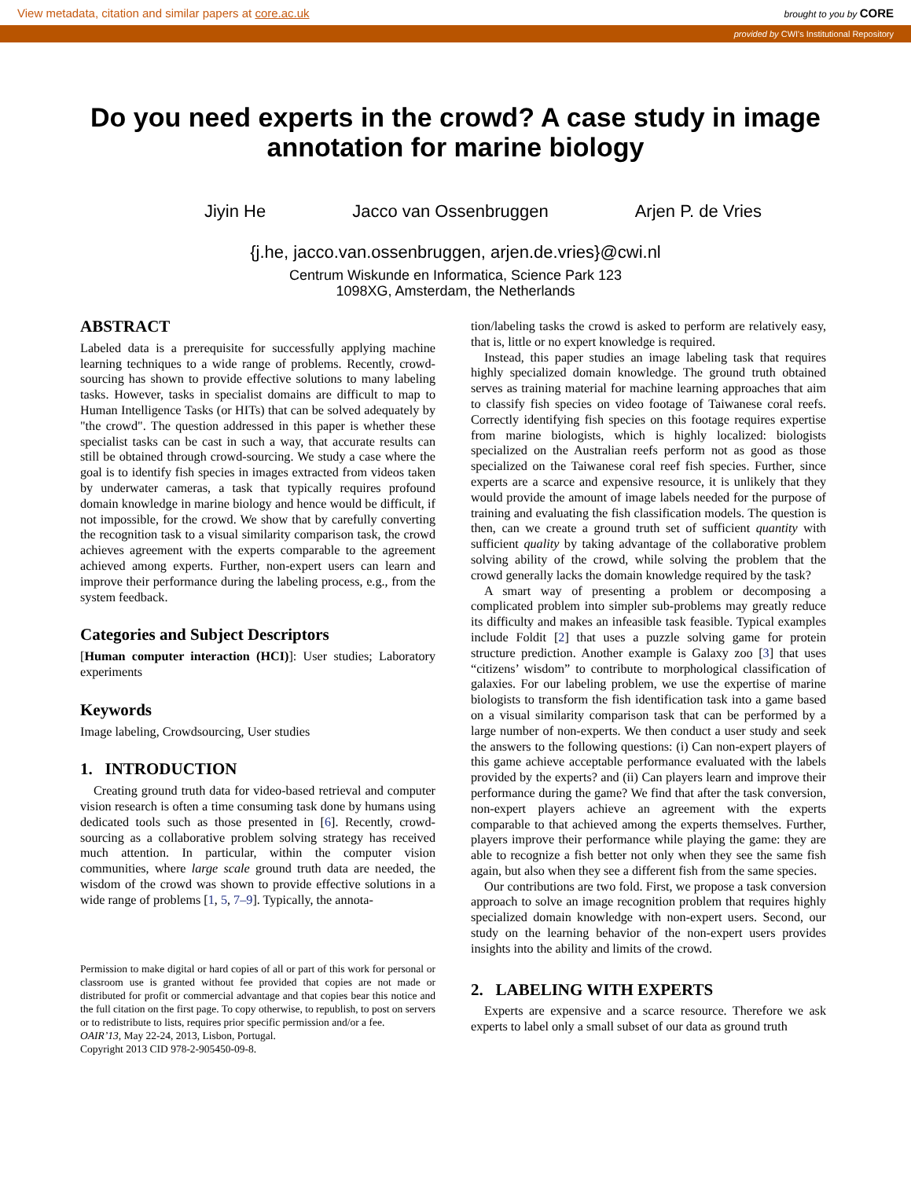View metadata, citation and similar papers at core.ac.uk brought to you by CORE
provided by CWI's Institutional Repository
Do you need experts in the crowd? A case study in image annotation for marine biology
Jiyin He Jacco van Ossenbruggen Arjen P. de Vries
{j.he, jacco.van.ossenbruggen, arjen.de.vries}@cwi.nl
Centrum Wiskunde en Informatica, Science Park 123
1098XG, Amsterdam, the Netherlands
ABSTRACT
Labeled data is a prerequisite for successfully applying machine learning techniques to a wide range of problems. Recently, crowd-sourcing has shown to provide effective solutions to many labeling tasks. However, tasks in specialist domains are difficult to map to Human Intelligence Tasks (or HITs) that can be solved adequately by "the crowd". The question addressed in this paper is whether these specialist tasks can be cast in such a way, that accurate results can still be obtained through crowd-sourcing. We study a case where the goal is to identify fish species in images extracted from videos taken by underwater cameras, a task that typically requires profound domain knowledge in marine biology and hence would be difficult, if not impossible, for the crowd. We show that by carefully converting the recognition task to a visual similarity comparison task, the crowd achieves agreement with the experts comparable to the agreement achieved among experts. Further, non-expert users can learn and improve their performance during the labeling process, e.g., from the system feedback.
Categories and Subject Descriptors
[Human computer interaction (HCI)]: User studies; Laboratory experiments
Keywords
Image labeling, Crowdsourcing, User studies
1. INTRODUCTION
Creating ground truth data for video-based retrieval and computer vision research is often a time consuming task done by humans using dedicated tools such as those presented in [6]. Recently, crowd-sourcing as a collaborative problem solving strategy has received much attention. In particular, within the computer vision communities, where large scale ground truth data are needed, the wisdom of the crowd was shown to provide effective solutions in a wide range of problems [1, 5, 7–9]. Typically, the annota-
Permission to make digital or hard copies of all or part of this work for personal or classroom use is granted without fee provided that copies are not made or distributed for profit or commercial advantage and that copies bear this notice and the full citation on the first page. To copy otherwise, to republish, to post on servers or to redistribute to lists, requires prior specific permission and/or a fee.
OAIR’13, May 22-24, 2013, Lisbon, Portugal.
Copyright 2013 CID 978-2-905450-09-8.
tion/labeling tasks the crowd is asked to perform are relatively easy, that is, little or no expert knowledge is required.
Instead, this paper studies an image labeling task that requires highly specialized domain knowledge. The ground truth obtained serves as training material for machine learning approaches that aim to classify fish species on video footage of Taiwanese coral reefs. Correctly identifying fish species on this footage requires expertise from marine biologists, which is highly localized: biologists specialized on the Australian reefs perform not as good as those specialized on the Taiwanese coral reef fish species. Further, since experts are a scarce and expensive resource, it is unlikely that they would provide the amount of image labels needed for the purpose of training and evaluating the fish classification models. The question is then, can we create a ground truth set of sufficient quantity with sufficient quality by taking advantage of the collaborative problem solving ability of the crowd, while solving the problem that the crowd generally lacks the domain knowledge required by the task?
A smart way of presenting a problem or decomposing a complicated problem into simpler sub-problems may greatly reduce its difficulty and makes an infeasible task feasible. Typical examples include Foldit [2] that uses a puzzle solving game for protein structure prediction. Another example is Galaxy zoo [3] that uses “citizens’ wisdom” to contribute to morphological classification of galaxies. For our labeling problem, we use the expertise of marine biologists to transform the fish identification task into a game based on a visual similarity comparison task that can be performed by a large number of non-experts. We then conduct a user study and seek the answers to the following questions: (i) Can non-expert players of this game achieve acceptable performance evaluated with the labels provided by the experts? and (ii) Can players learn and improve their performance during the game? We find that after the task conversion, non-expert players achieve an agreement with the experts comparable to that achieved among the experts themselves. Further, players improve their performance while playing the game: they are able to recognize a fish better not only when they see the same fish again, but also when they see a different fish from the same species.
Our contributions are two fold. First, we propose a task conversion approach to solve an image recognition problem that requires highly specialized domain knowledge with non-expert users. Second, our study on the learning behavior of the non-expert users provides insights into the ability and limits of the crowd.
2. LABELING WITH EXPERTS
Experts are expensive and a scarce resource. Therefore we ask experts to label only a small subset of our data as ground truth